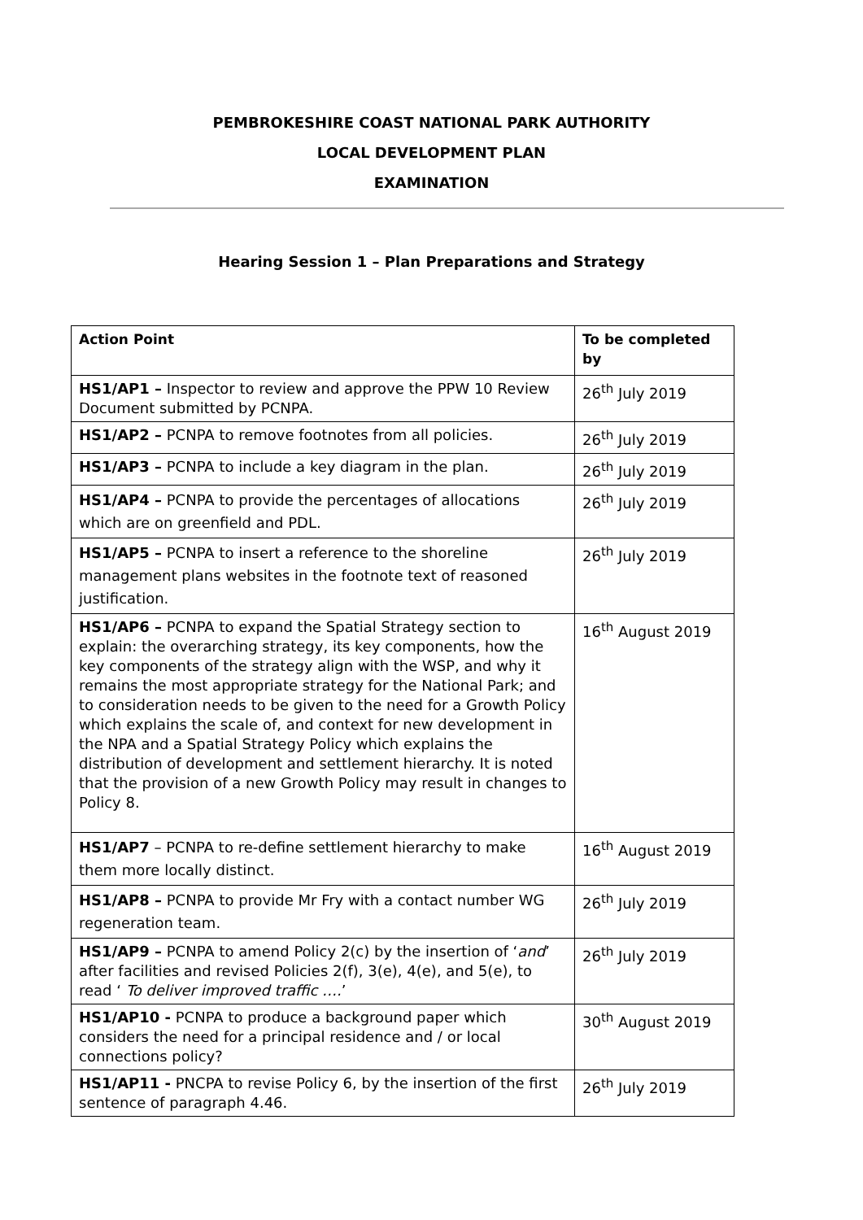PEMBROKESHIRE COAST NATIONAL PARK AUTHORITY
LOCAL DEVELOPMENT PLAN
EXAMINATION
Hearing Session 1 – Plan Preparations and Strategy
| Action Point | To be completed by |
| --- | --- |
| HS1/AP1 – Inspector to review and approve the PPW 10 Review Document submitted by PCNPA. | 26<sup>th</sup> July 2019 |
| HS1/AP2 – PCNPA to remove footnotes from all policies. | 26<sup>th</sup> July 2019 |
| HS1/AP3 – PCNPA to include a key diagram in the plan. | 26<sup>th</sup> July 2019 |
| HS1/AP4 – PCNPA to provide the percentages of allocations which are on greenfield and PDL. | 26<sup>th</sup> July 2019 |
| HS1/AP5 – PCNPA to insert a reference to the shoreline management plans websites in the footnote text of reasoned justification. | 26<sup>th</sup> July 2019 |
| HS1/AP6 – PCNPA to expand the Spatial Strategy section to explain: the overarching strategy, its key components, how the key components of the strategy align with the WSP, and why it remains the most appropriate strategy for the National Park; and to consideration needs to be given to the need for a Growth Policy which explains the scale of, and context for new development in the NPA and a Spatial Strategy Policy which explains the distribution of development and settlement hierarchy. It is noted that the provision of a new Growth Policy may result in changes to Policy 8. | 16<sup>th</sup> August 2019 |
| HS1/AP7 – PCNPA to re-define settlement hierarchy to make them more locally distinct. | 16<sup>th</sup> August 2019 |
| HS1/AP8 – PCNPA to provide Mr Fry with a contact number WG regeneration team. | 26<sup>th</sup> July 2019 |
| HS1/AP9 – PCNPA to amend Policy 2(c) by the insertion of ‘ and ’ after facilities and revised Policies 2(f), 3(e), 4(e), and 5(e), to read ‘ To deliver improved traffic …. ’ | 26<sup>th</sup> July 2019 |
| HS1/AP10 - PCNPA to produce a background paper which considers the need for a principal residence and / or local connections policy? | 30<sup>th</sup> August 2019 |
| HS1/AP11 - PNCPA to revise Policy 6, by the insertion of the first sentence of paragraph 4.46. | 26<sup>th</sup> July 2019 |